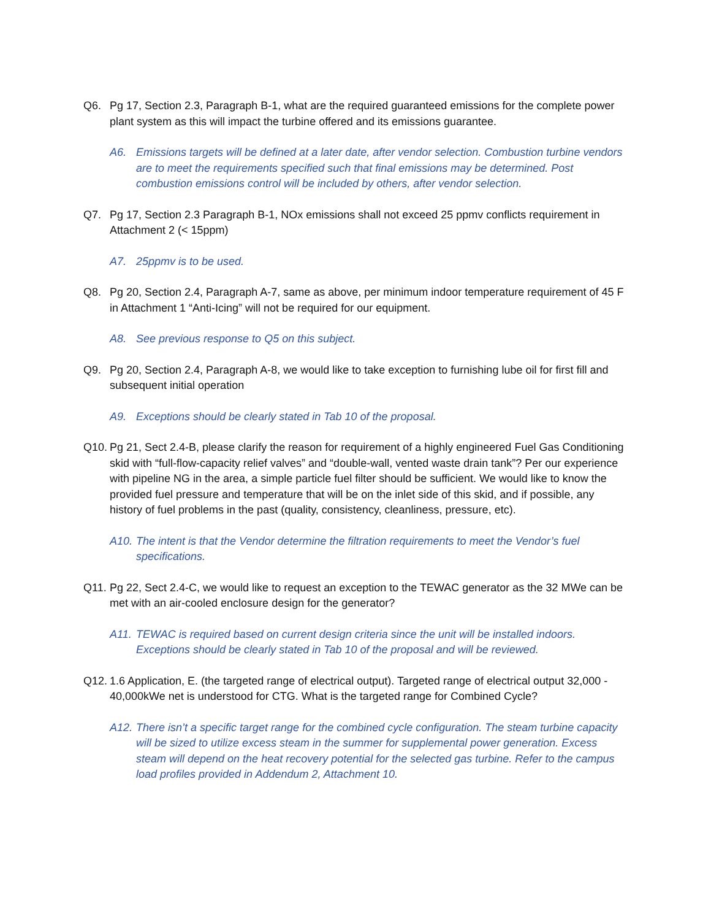Q6. Pg 17, Section 2.3, Paragraph B-1, what are the required guaranteed emissions for the complete power plant system as this will impact the turbine offered and its emissions guarantee.
A6. Emissions targets will be defined at a later date, after vendor selection. Combustion turbine vendors are to meet the requirements specified such that final emissions may be determined. Post combustion emissions control will be included by others, after vendor selection.
Q7. Pg 17, Section 2.3 Paragraph B-1, NOx emissions shall not exceed 25 ppmv conflicts requirement in Attachment 2 (< 15ppm)
A7. 25ppmv is to be used.
Q8. Pg 20, Section 2.4, Paragraph A-7, same as above, per minimum indoor temperature requirement of 45 F in Attachment 1 “Anti-Icing” will not be required for our equipment.
A8. See previous response to Q5 on this subject.
Q9. Pg 20, Section 2.4, Paragraph A-8, we would like to take exception to furnishing lube oil for first fill and subsequent initial operation
A9. Exceptions should be clearly stated in Tab 10 of the proposal.
Q10. Pg 21, Sect 2.4-B, please clarify the reason for requirement of a highly engineered Fuel Gas Conditioning skid with “full-flow-capacity relief valves” and “double-wall, vented waste drain tank”? Per our experience with pipeline NG in the area, a simple particle fuel filter should be sufficient. We would like to know the provided fuel pressure and temperature that will be on the inlet side of this skid, and if possible, any history of fuel problems in the past (quality, consistency, cleanliness, pressure, etc).
A10. The intent is that the Vendor determine the filtration requirements to meet the Vendor’s fuel specifications.
Q11. Pg 22, Sect 2.4-C, we would like to request an exception to the TEWAC generator as the 32 MWe can be met with an air-cooled enclosure design for the generator?
A11. TEWAC is required based on current design criteria since the unit will be installed indoors. Exceptions should be clearly stated in Tab 10 of the proposal and will be reviewed.
Q12. 1.6 Application, E. (the targeted range of electrical output). Targeted range of electrical output 32,000 - 40,000kWe net is understood for CTG. What is the targeted range for Combined Cycle?
A12. There isn’t a specific target range for the combined cycle configuration. The steam turbine capacity will be sized to utilize excess steam in the summer for supplemental power generation. Excess steam will depend on the heat recovery potential for the selected gas turbine. Refer to the campus load profiles provided in Addendum 2, Attachment 10.